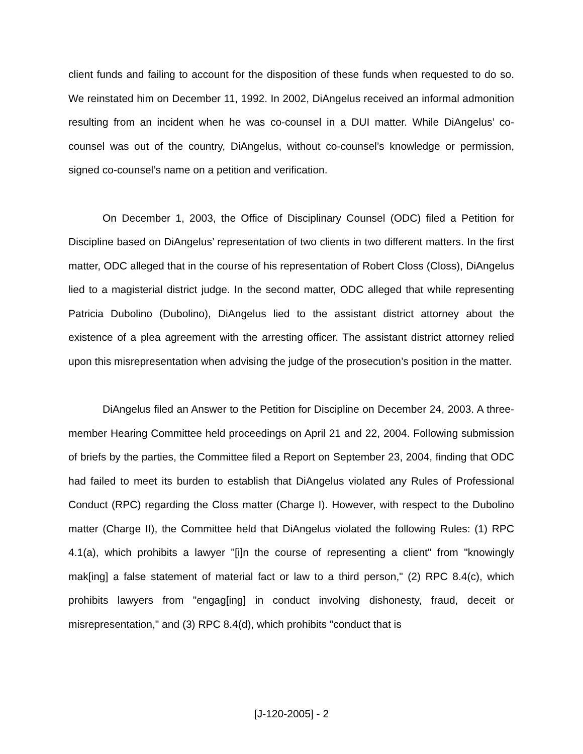client funds and failing to account for the disposition of these funds when requested to do so. We reinstated him on December 11, 1992. In 2002, DiAngelus received an informal admonition resulting from an incident when he was co-counsel in a DUI matter. While DiAngelus’ co-counsel was out of the country, DiAngelus, without co-counsel’s knowledge or permission, signed co-counsel’s name on a petition and verification.
On December 1, 2003, the Office of Disciplinary Counsel (ODC) filed a Petition for Discipline based on DiAngelus’ representation of two clients in two different matters. In the first matter, ODC alleged that in the course of his representation of Robert Closs (Closs), DiAngelus lied to a magisterial district judge. In the second matter, ODC alleged that while representing Patricia Dubolino (Dubolino), DiAngelus lied to the assistant district attorney about the existence of a plea agreement with the arresting officer. The assistant district attorney relied upon this misrepresentation when advising the judge of the prosecution’s position in the matter.
DiAngelus filed an Answer to the Petition for Discipline on December 24, 2003. A three-member Hearing Committee held proceedings on April 21 and 22, 2004. Following submission of briefs by the parties, the Committee filed a Report on September 23, 2004, finding that ODC had failed to meet its burden to establish that DiAngelus violated any Rules of Professional Conduct (RPC) regarding the Closs matter (Charge I). However, with respect to the Dubolino matter (Charge II), the Committee held that DiAngelus violated the following Rules: (1) RPC 4.1(a), which prohibits a lawyer "[i]n the course of representing a client" from "knowingly mak[ing] a false statement of material fact or law to a third person," (2) RPC 8.4(c), which prohibits lawyers from "engag[ing] in conduct involving dishonesty, fraud, deceit or misrepresentation," and (3) RPC 8.4(d), which prohibits "conduct that is
[J-120-2005] - 2